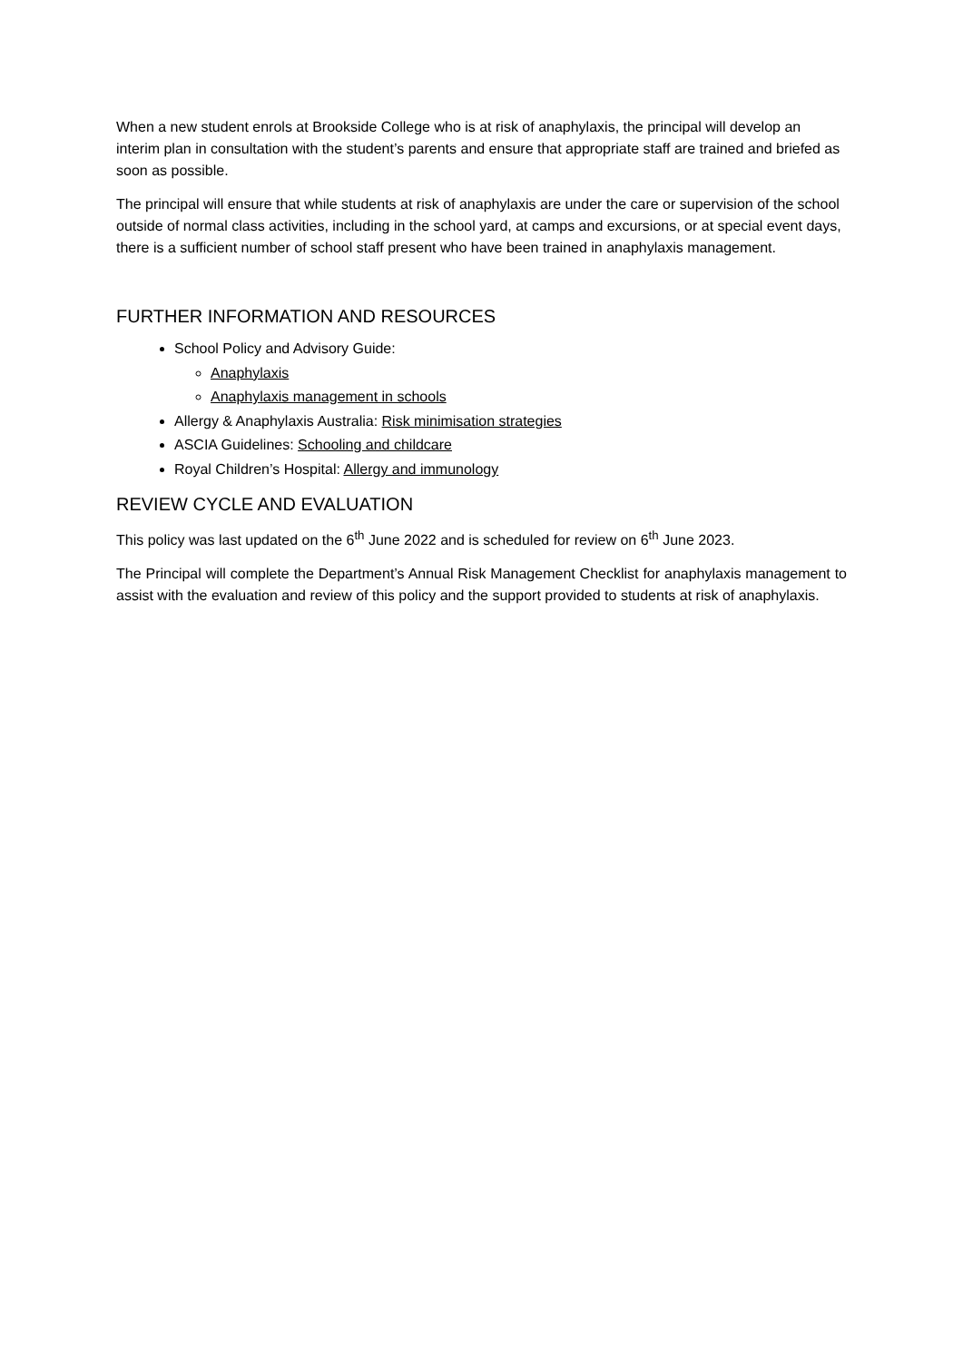When a new student enrols at Brookside College who is at risk of anaphylaxis, the principal will develop an interim plan in consultation with the student’s parents and ensure that appropriate staff are trained and briefed as soon as possible.
The principal will ensure that while students at risk of anaphylaxis are under the care or supervision of the school outside of normal class activities, including in the school yard, at camps and excursions, or at special event days, there is a sufficient number of school staff present who have been trained in anaphylaxis management.
FURTHER INFORMATION AND RESOURCES
School Policy and Advisory Guide:
Anaphylaxis
Anaphylaxis management in schools
Allergy & Anaphylaxis Australia: Risk minimisation strategies
ASCIA Guidelines: Schooling and childcare
Royal Children’s Hospital: Allergy and immunology
REVIEW CYCLE AND EVALUATION
This policy was last updated on the 6<sup>th</sup> June 2022 and is scheduled for review on 6<sup>th</sup> June 2023.
The Principal will complete the Department’s Annual Risk Management Checklist for anaphylaxis management to assist with the evaluation and review of this policy and the support provided to students at risk of anaphylaxis.